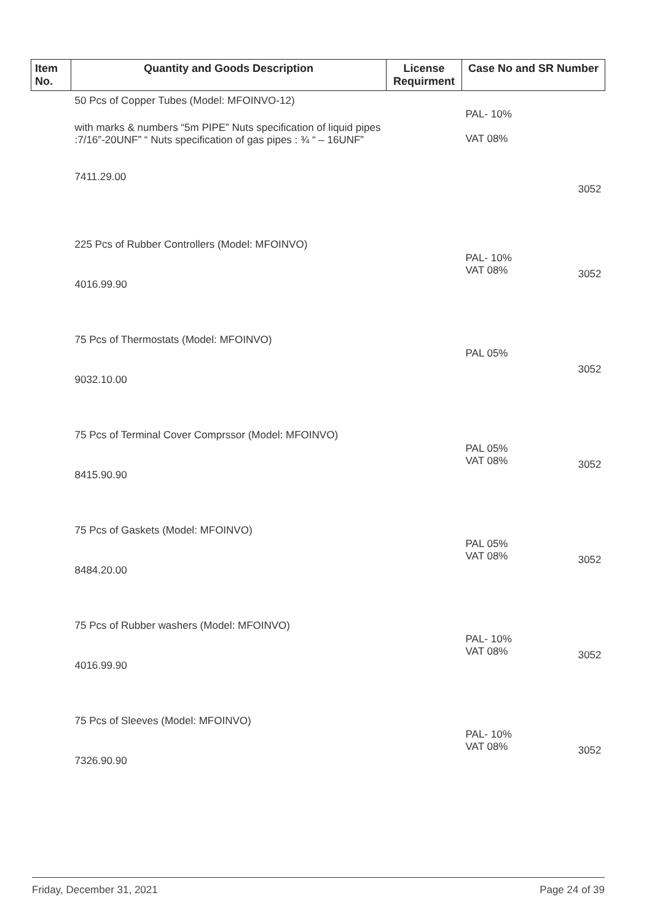| Item No. | Quantity and Goods Description | License Requirment | Case No and SR Number |
| --- | --- | --- | --- |
| | 50 Pcs of Copper Tubes (Model: MFOINVO-12) with marks & numbers “5m PIPE” Nuts specification of liquid pipes :7/16”-20UNF” “ Nuts specification of gas pipes : ¾ “ – 16UNF” 7411.29.00 | | PAL- 10% VAT 08% 3052 |
| | 225 Pcs of Rubber Controllers (Model: MFOINVO) 4016.99.90 | | PAL- 10% VAT 08% 3052 |
| | 75 Pcs of Thermostats (Model: MFOINVO) 9032.10.00 | | PAL 05% 3052 |
| | 75 Pcs of Terminal Cover Comprssor (Model: MFOINVO) 8415.90.90 | | PAL 05% VAT 08% 3052 |
| | 75 Pcs of Gaskets (Model: MFOINVO) 8484.20.00 | | PAL 05% VAT 08% 3052 |
| | 75 Pcs of Rubber washers (Model: MFOINVO) 4016.99.90 | | PAL- 10% VAT 08% 3052 |
| | 75 Pcs of Sleeves (Model: MFOINVO) 7326.90.90 | | PAL- 10% VAT 08% 3052 |
Friday, December 31, 2021 Page 24 of 39